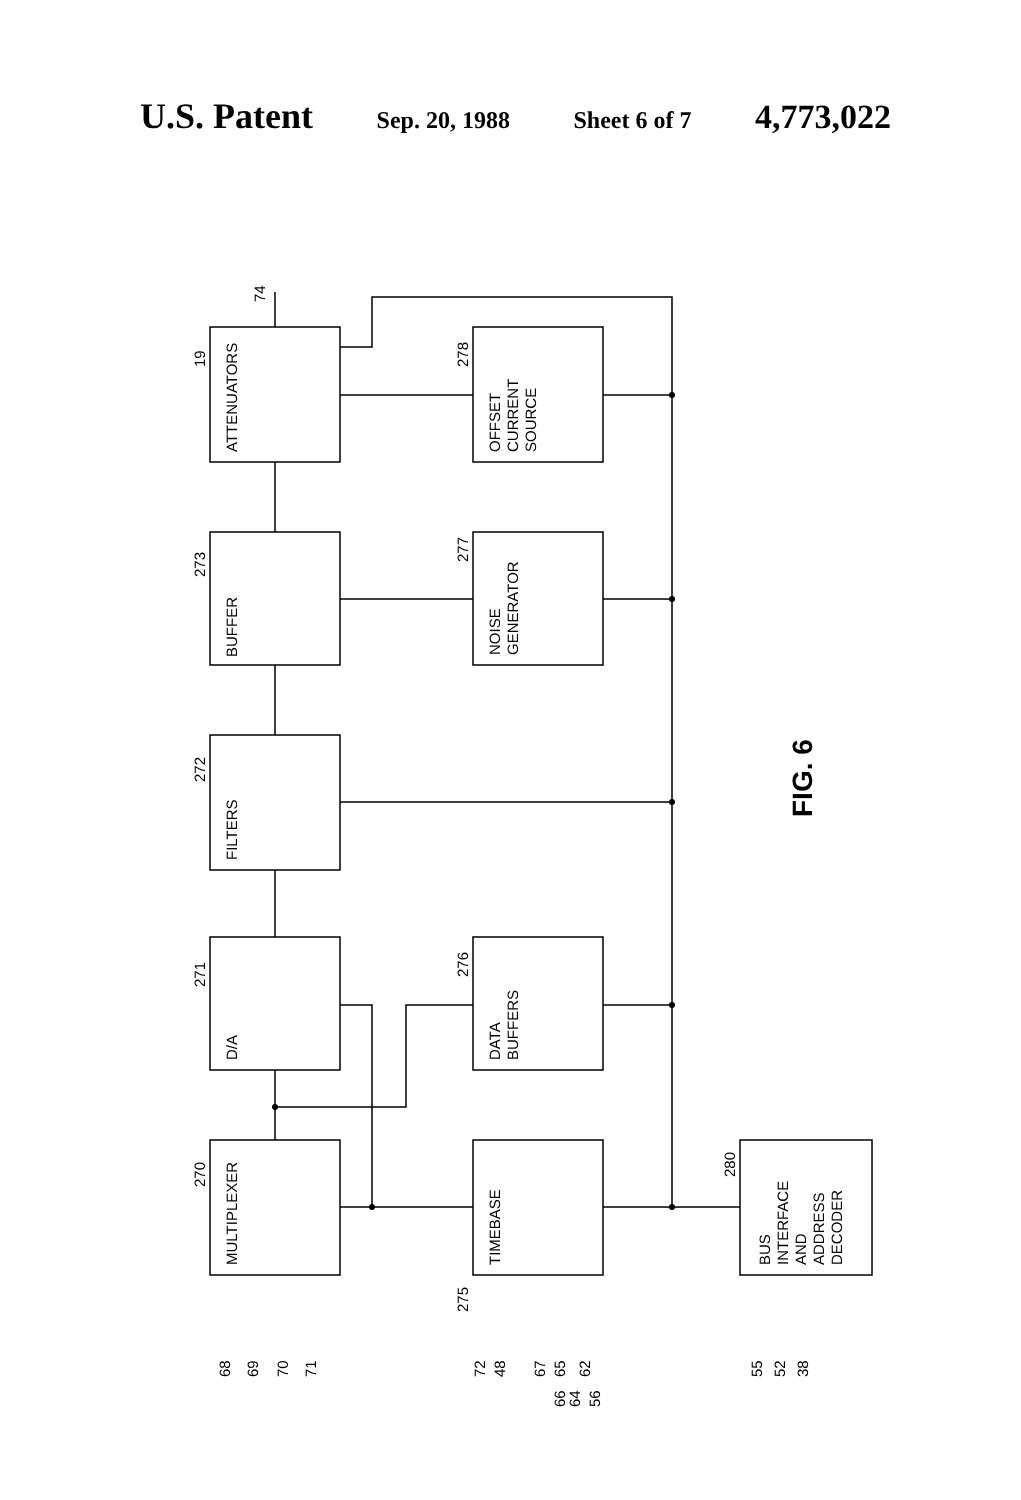U.S. Patent Sep. 20, 1988 Sheet 6 of 7 4,773,022
ATTENUATORS
BUFFER
FILTERS
D/A
MULTIPLEXER
OFFSET
CURRENT
SOURCE
NOISE
GENERATOR
DATA
BUFFERS
TIMEBASE
BUS
INTERFACE
AND
ADDRESS
DECODER
74
19
273
272
271
270
278
277
276
275
280
FIG. 6
68
69
70
71
72
48
67
66
65
64
62
56
55
52
38